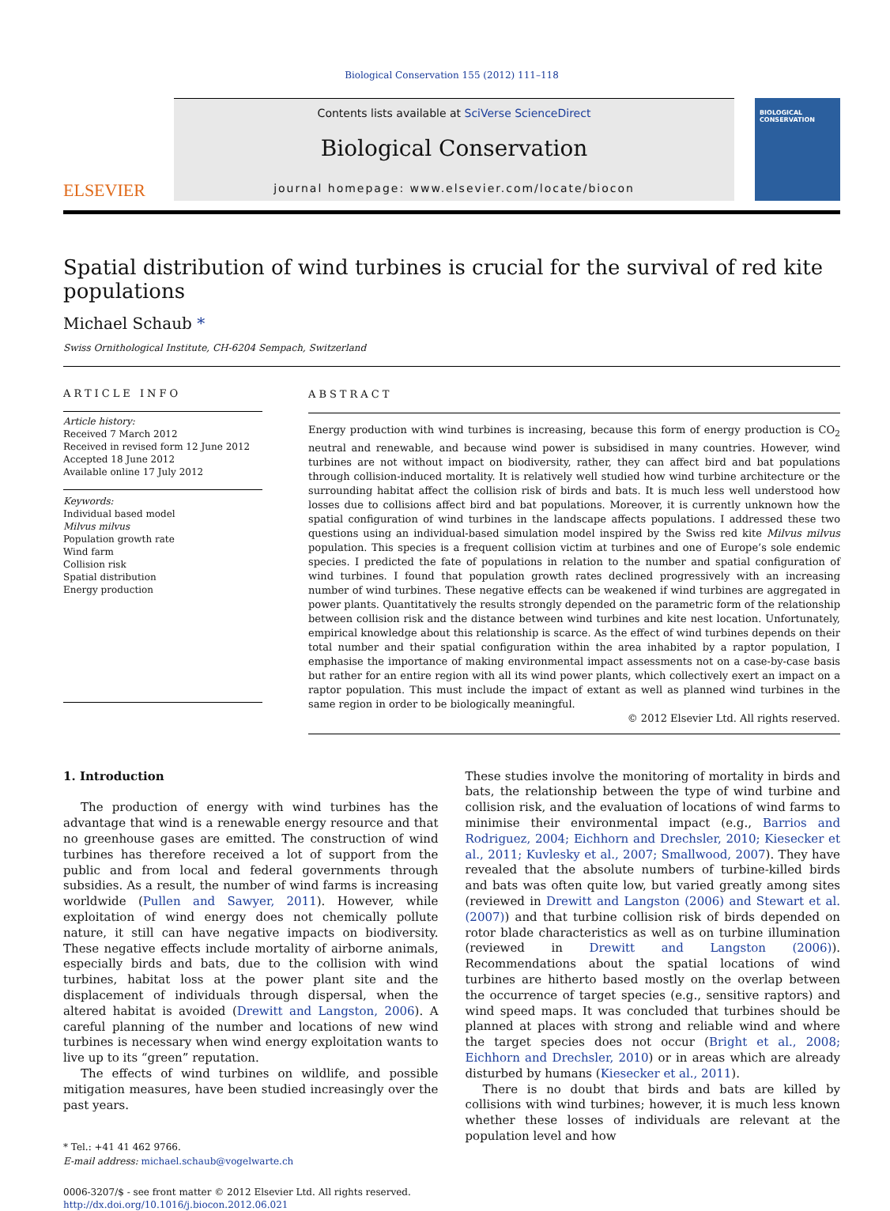Biological Conservation 155 (2012) 111–118
ELSEVIER
Contents lists available at SciVerse ScienceDirect
Biological Conservation
journal homepage: www.elsevier.com/locate/biocon
BIOLOGICAL CONSERVATION
Spatial distribution of wind turbines is crucial for the survival of red kite populations
Michael Schaub *
Swiss Ornithological Institute, CH-6204 Sempach, Switzerland
ARTICLE INFO
Article history:
Received 7 March 2012
Received in revised form 12 June 2012
Accepted 18 June 2012
Available online 17 July 2012
Keywords:
Individual based model
Milvus milvus
Population growth rate
Wind farm
Collision risk
Spatial distribution
Energy production
ABSTRACT
Energy production with wind turbines is increasing, because this form of energy production is CO<sub>2</sub> neutral and renewable, and because wind power is subsidised in many countries. However, wind turbines are not without impact on biodiversity, rather, they can affect bird and bat populations through collision-induced mortality. It is relatively well studied how wind turbine architecture or the surrounding habitat affect the collision risk of birds and bats. It is much less well understood how losses due to collisions affect bird and bat populations. Moreover, it is currently unknown how the spatial configuration of wind turbines in the landscape affects populations. I addressed these two questions using an individual-based simulation model inspired by the Swiss red kite Milvus milvus population. This species is a frequent collision victim at turbines and one of Europe’s sole endemic species. I predicted the fate of populations in relation to the number and spatial configuration of wind turbines. I found that population growth rates declined progressively with an increasing number of wind turbines. These negative effects can be weakened if wind turbines are aggregated in power plants. Quantitatively the results strongly depended on the parametric form of the relationship between collision risk and the distance between wind turbines and kite nest location. Unfortunately, empirical knowledge about this relationship is scarce. As the effect of wind turbines depends on their total number and their spatial configuration within the area inhabited by a raptor population, I emphasise the importance of making environmental impact assessments not on a case-by-case basis but rather for an entire region with all its wind power plants, which collectively exert an impact on a raptor population. This must include the impact of extant as well as planned wind turbines in the same region in order to be biologically meaningful.
© 2012 Elsevier Ltd. All rights reserved.
1. Introduction
The production of energy with wind turbines has the advantage that wind is a renewable energy resource and that no greenhouse gases are emitted. The construction of wind turbines has therefore received a lot of support from the public and from local and federal governments through subsidies. As a result, the number of wind farms is increasing worldwide (Pullen and Sawyer, 2011). However, while exploitation of wind energy does not chemically pollute nature, it still can have negative impacts on biodiversity. These negative effects include mortality of airborne animals, especially birds and bats, due to the collision with wind turbines, habitat loss at the power plant site and the displacement of individuals through dispersal, when the altered habitat is avoided (Drewitt and Langston, 2006). A careful planning of the number and locations of new wind turbines is necessary when wind energy exploitation wants to live up to its “green” reputation.
The effects of wind turbines on wildlife, and possible mitigation measures, have been studied increasingly over the past years.
* Tel.: +41 41 462 9766.
E-mail address: michael.schaub@vogelwarte.ch
0006-3207/$ - see front matter © 2012 Elsevier Ltd. All rights reserved.
http://dx.doi.org/10.1016/j.biocon.2012.06.021
These studies involve the monitoring of mortality in birds and bats, the relationship between the type of wind turbine and collision risk, and the evaluation of locations of wind farms to minimise their environmental impact (e.g., Barrios and Rodriguez, 2004; Eichhorn and Drechsler, 2010; Kiesecker et al., 2011; Kuvlesky et al., 2007; Smallwood, 2007). They have revealed that the absolute numbers of turbine-killed birds and bats was often quite low, but varied greatly among sites (reviewed in Drewitt and Langston (2006) and Stewart et al. (2007)) and that turbine collision risk of birds depended on rotor blade characteristics as well as on turbine illumination (reviewed in Drewitt and Langston (2006)). Recommendations about the spatial locations of wind turbines are hitherto based mostly on the overlap between the occurrence of target species (e.g., sensitive raptors) and wind speed maps. It was concluded that turbines should be planned at places with strong and reliable wind and where the target species does not occur (Bright et al., 2008; Eichhorn and Drechsler, 2010) or in areas which are already disturbed by humans (Kiesecker et al., 2011).
There is no doubt that birds and bats are killed by collisions with wind turbines; however, it is much less known whether these losses of individuals are relevant at the population level and how